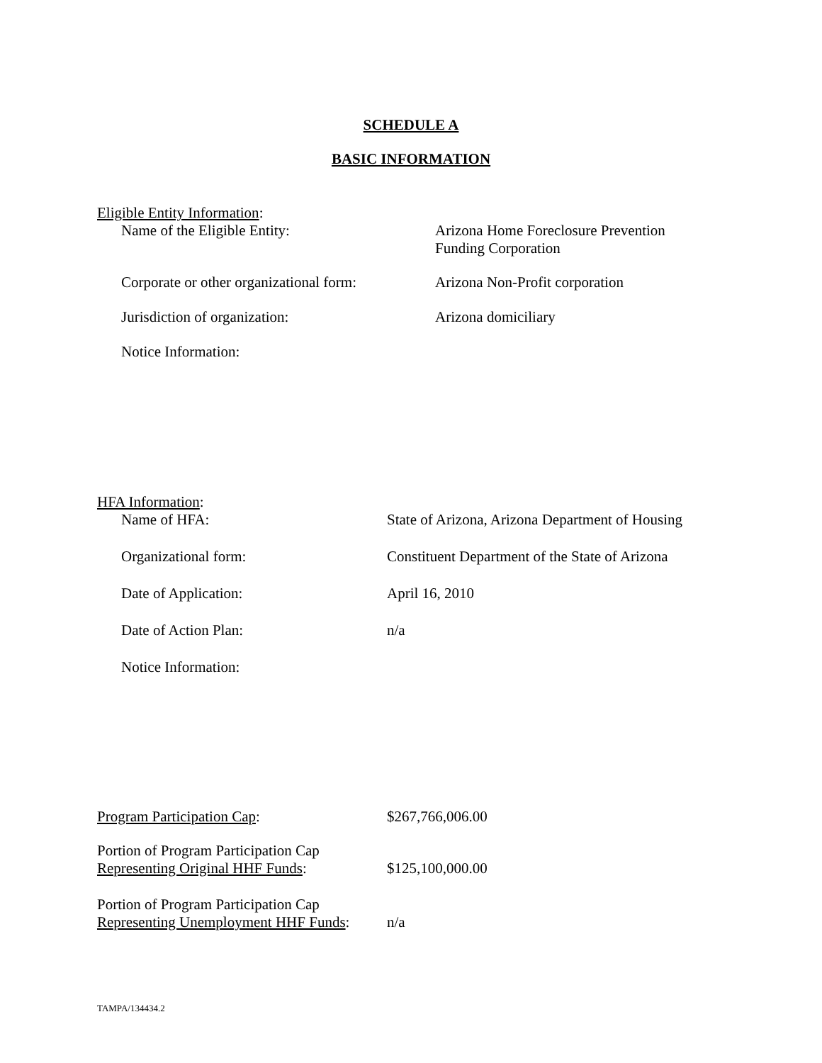SCHEDULE A
BASIC INFORMATION
Eligible Entity Information:
Name of the Eligible Entity: Arizona Home Foreclosure Prevention
Funding Corporation
Corporate or other organizational form:
Arizona Non-Profit corporation
Jurisdiction of organization: Arizona domiciliary
Notice Information:
HFA Information:
Name of HFA: State of Arizona, Arizona Department of Housing
Organizational form: Constituent Department of the State of Arizona
Date of Application: April 16, 2010
Date of Action Plan: n/a
Notice Information:
Program Participation Cap: $267,766,006.00
Portion of Program Participation Cap
Representing Original HHF Funds:
$125,100,000.00
Portion of Program Participation Cap
Representing Unemployment HHF Funds:
n/a
TAMPA/134434.2